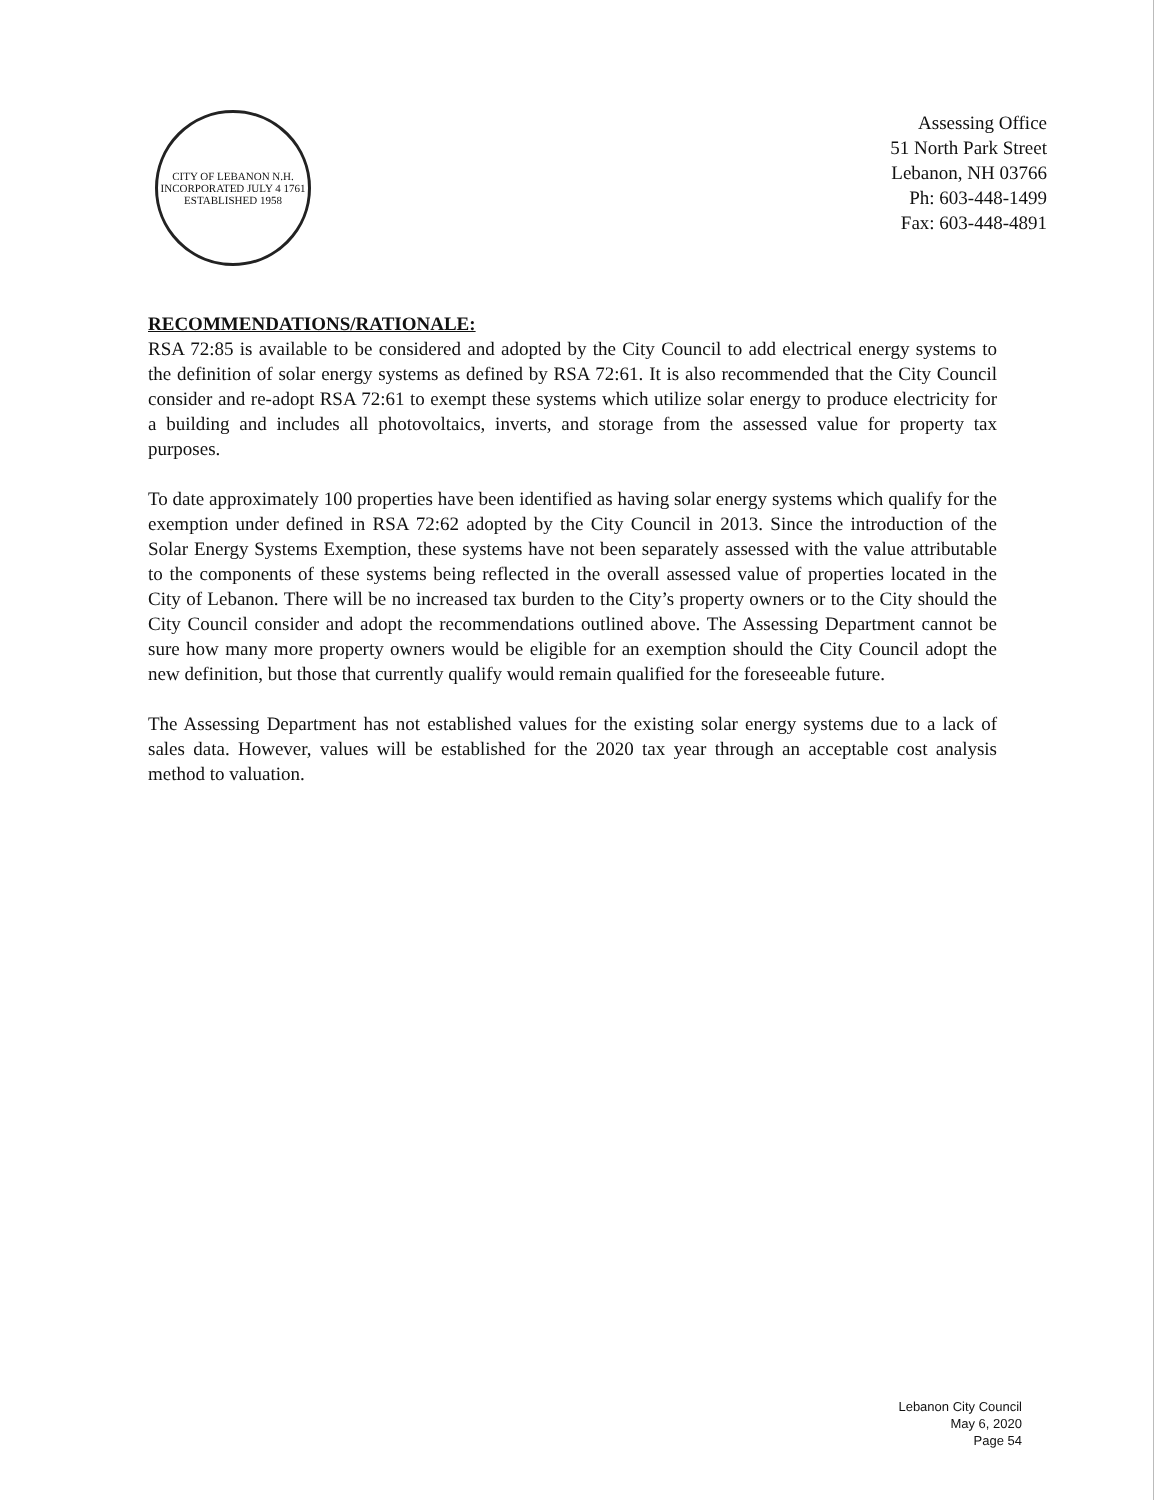CITY OF LEBANON N.H.
INCORPORATED JULY 4 1761
ESTABLISHED 1958
Assessing Office
51 North Park Street
Lebanon, NH 03766
Ph: 603-448-1499
Fax: 603-448-4891
RECOMMENDATIONS/RATIONALE:
RSA 72:85 is available to be considered and adopted by the City Council to add electrical energy systems to the definition of solar energy systems as defined by RSA 72:61. It is also recommended that the City Council consider and re-adopt RSA 72:61 to exempt these systems which utilize solar energy to produce electricity for a building and includes all photovoltaics, inverts, and storage from the assessed value for property tax purposes.
To date approximately 100 properties have been identified as having solar energy systems which qualify for the exemption under defined in RSA 72:62 adopted by the City Council in 2013. Since the introduction of the Solar Energy Systems Exemption, these systems have not been separately assessed with the value attributable to the components of these systems being reflected in the overall assessed value of properties located in the City of Lebanon. There will be no increased tax burden to the City’s property owners or to the City should the City Council consider and adopt the recommendations outlined above. The Assessing Department cannot be sure how many more property owners would be eligible for an exemption should the City Council adopt the new definition, but those that currently qualify would remain qualified for the foreseeable future.
The Assessing Department has not established values for the existing solar energy systems due to a lack of sales data. However, values will be established for the 2020 tax year through an acceptable cost analysis method to valuation.
Lebanon City Council
May 6, 2020
Page 54